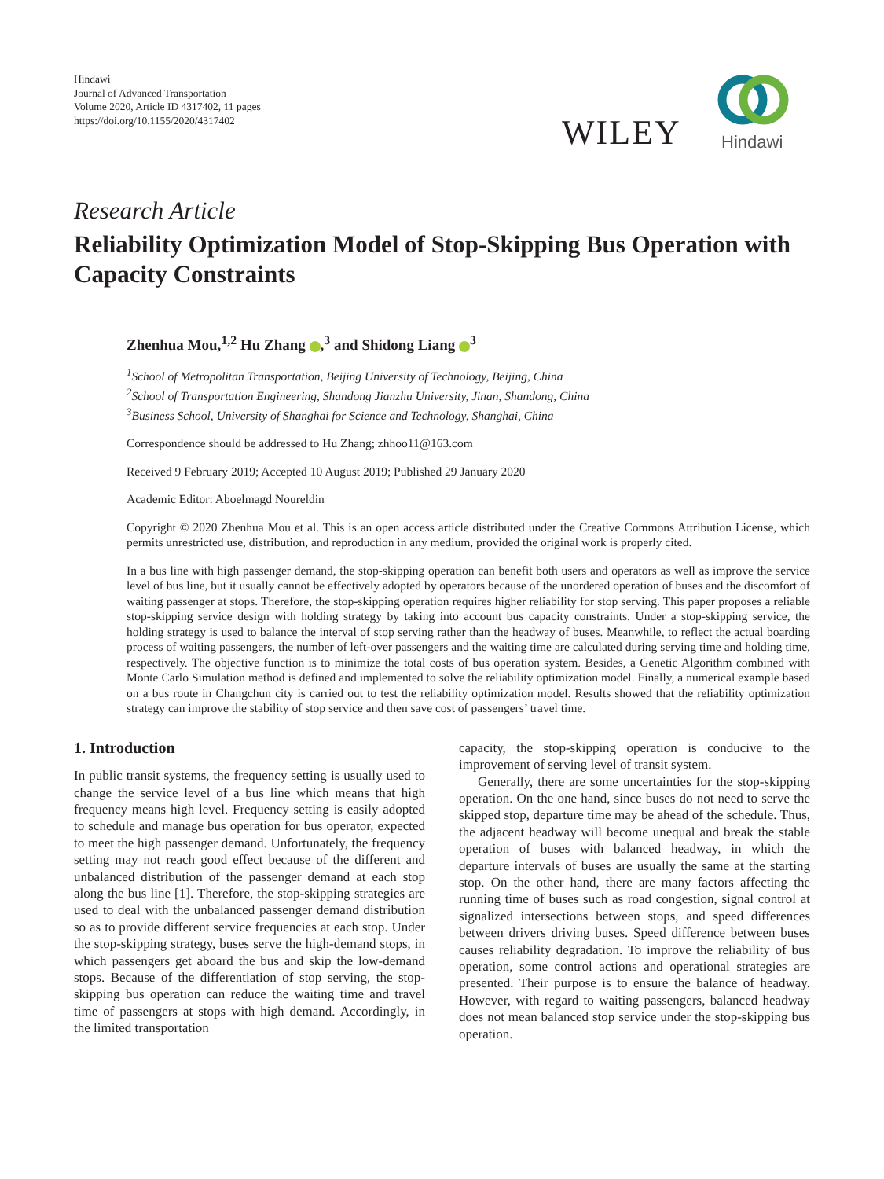Hindawi
Journal of Advanced Transportation
Volume 2020, Article ID 4317402, 11 pages
https://doi.org/10.1155/2020/4317402
WILEY
Hindawi
Research Article
Reliability Optimization Model of Stop-Skipping Bus Operation with Capacity Constraints
Zhenhua Mou,<sup>1,2</sup> Hu Zhang ,<sup>3</sup> and Shidong Liang <sup>3</sup>
<sup>1</sup> School of Metropolitan Transportation, Beijing University of Technology, Beijing, China
<sup>2</sup> School of Transportation Engineering, Shandong Jianzhu University, Jinan, Shandong, China
<sup>3</sup> Business School, University of Shanghai for Science and Technology, Shanghai, China
Correspondence should be addressed to Hu Zhang; zhhoo11@163.com
Received 9 February 2019; Accepted 10 August 2019; Published 29 January 2020
Academic Editor: Aboelmagd Noureldin
Copyright © 2020 Zhenhua Mou et al. This is an open access article distributed under the Creative Commons Attribution License, which permits unrestricted use, distribution, and reproduction in any medium, provided the original work is properly cited.
In a bus line with high passenger demand, the stop-skipping operation can benefit both users and operators as well as improve the service level of bus line, but it usually cannot be effectively adopted by operators because of the unordered operation of buses and the discomfort of waiting passenger at stops. Therefore, the stop-skipping operation requires higher reliability for stop serving. This paper proposes a reliable stop-skipping service design with holding strategy by taking into account bus capacity constraints. Under a stop-skipping service, the holding strategy is used to balance the interval of stop serving rather than the headway of buses. Meanwhile, to reflect the actual boarding process of waiting passengers, the number of left-over passengers and the waiting time are calculated during serving time and holding time, respectively. The objective function is to minimize the total costs of bus operation system. Besides, a Genetic Algorithm combined with Monte Carlo Simulation method is defined and implemented to solve the reliability optimization model. Finally, a numerical example based on a bus route in Changchun city is carried out to test the reliability optimization model. Results showed that the reliability optimization strategy can improve the stability of stop service and then save cost of passengers’ travel time.
1. Introduction
In public transit systems, the frequency setting is usually used to change the service level of a bus line which means that high frequency means high level. Frequency setting is easily adopted to schedule and manage bus operation for bus operator, expected to meet the high passenger demand. Unfortunately, the frequency setting may not reach good effect because of the different and unbalanced distribution of the passenger demand at each stop along the bus line [1]. Therefore, the stop-skipping strategies are used to deal with the unbalanced passenger demand distribution so as to provide different service frequencies at each stop. Under the stop-skipping strategy, buses serve the high-demand stops, in which passengers get aboard the bus and skip the low-demand stops. Because of the differentiation of stop serving, the stop-skipping bus operation can reduce the waiting time and travel time of passengers at stops with high demand. Accordingly, in the limited transportation
capacity, the stop-skipping operation is conducive to the improvement of serving level of transit system.
Generally, there are some uncertainties for the stop-skipping operation. On the one hand, since buses do not need to serve the skipped stop, departure time may be ahead of the schedule. Thus, the adjacent headway will become unequal and break the stable operation of buses with balanced headway, in which the departure intervals of buses are usually the same at the starting stop. On the other hand, there are many factors affecting the running time of buses such as road congestion, signal control at signalized intersections between stops, and speed differences between drivers driving buses. Speed difference between buses causes reliability degradation. To improve the reliability of bus operation, some control actions and operational strategies are presented. Their purpose is to ensure the balance of headway. However, with regard to waiting passengers, balanced headway does not mean balanced stop service under the stop-skipping bus operation.